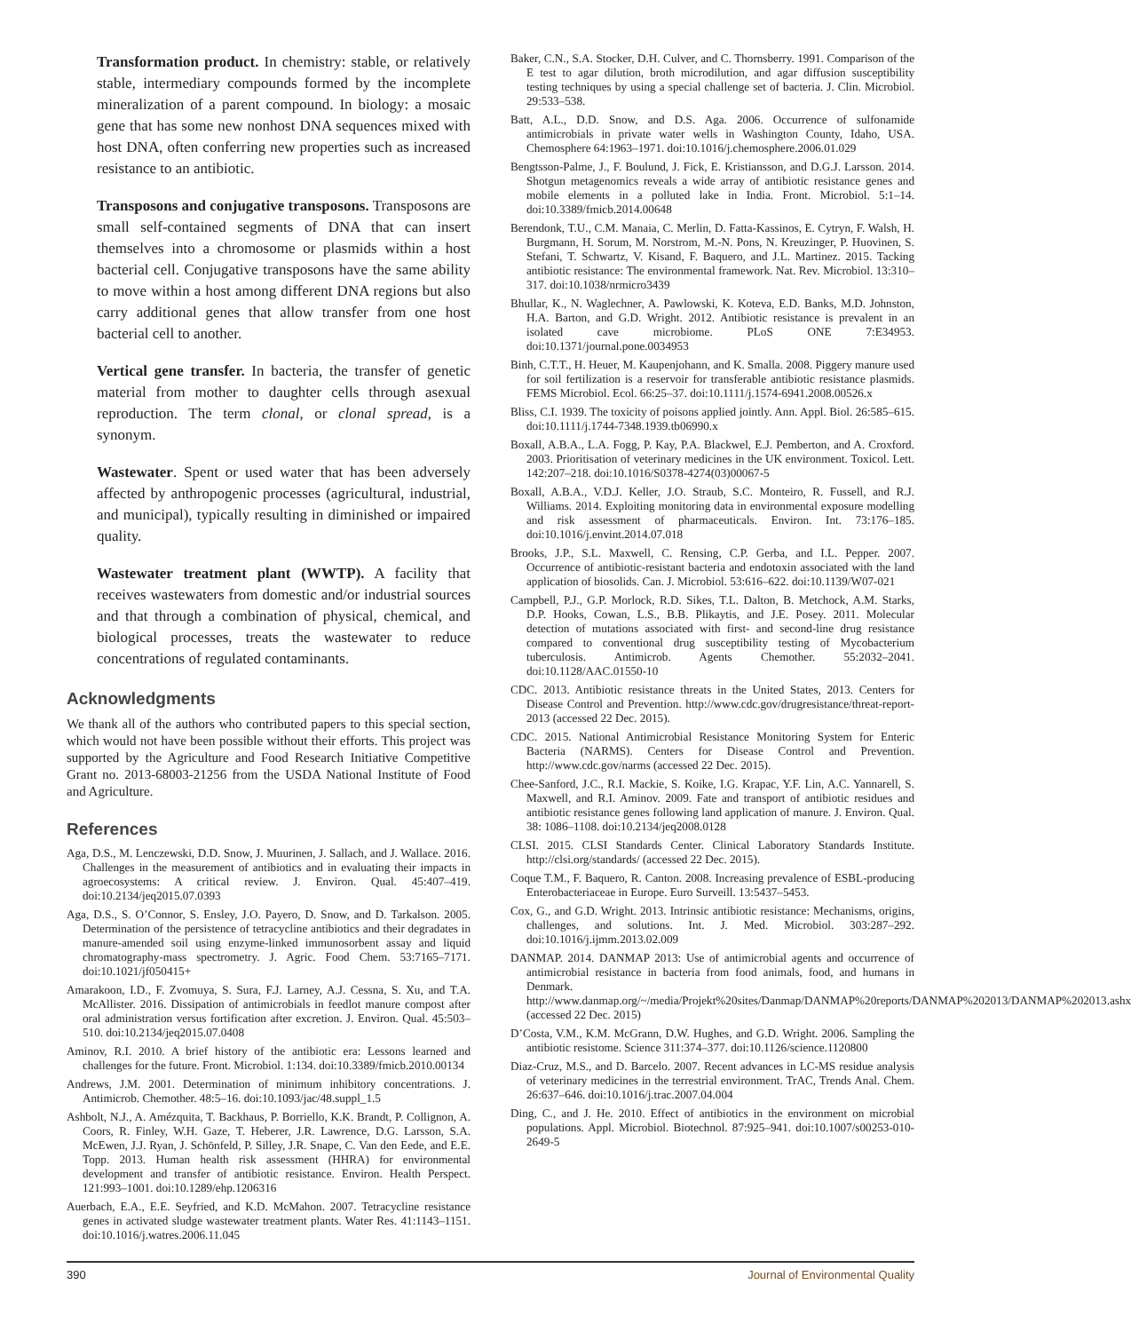Transformation product. In chemistry: stable, or relatively stable, intermediary compounds formed by the incomplete mineralization of a parent compound. In biology: a mosaic gene that has some new nonhost DNA sequences mixed with host DNA, often conferring new properties such as increased resistance to an antibiotic.
Transposons and conjugative transposons. Transposons are small self-contained segments of DNA that can insert themselves into a chromosome or plasmids within a host bacterial cell. Conjugative transposons have the same ability to move within a host among different DNA regions but also carry additional genes that allow transfer from one host bacterial cell to another.
Vertical gene transfer. In bacteria, the transfer of genetic material from mother to daughter cells through asexual reproduction. The term clonal, or clonal spread, is a synonym.
Wastewater. Spent or used water that has been adversely affected by anthropogenic processes (agricultural, industrial, and municipal), typically resulting in diminished or impaired quality.
Wastewater treatment plant (WWTP). A facility that receives wastewaters from domestic and/or industrial sources and that through a combination of physical, chemical, and biological processes, treats the wastewater to reduce concentrations of regulated contaminants.
Acknowledgments
We thank all of the authors who contributed papers to this special section, which would not have been possible without their efforts. This project was supported by the Agriculture and Food Research Initiative Competitive Grant no. 2013-68003-21256 from the USDA National Institute of Food and Agriculture.
References
Aga, D.S., M. Lenczewski, D.D. Snow, J. Muurinen, J. Sallach, and J. Wallace. 2016. Challenges in the measurement of antibiotics and in evaluating their impacts in agroecosystems: A critical review. J. Environ. Qual. 45:407–419. doi:10.2134/jeq2015.07.0393
Aga, D.S., S. O’Connor, S. Ensley, J.O. Payero, D. Snow, and D. Tarkalson. 2005. Determination of the persistence of tetracycline antibiotics and their degradates in manure-amended soil using enzyme-linked immunosorbent assay and liquid chromatography-mass spectrometry. J. Agric. Food Chem. 53:7165–7171. doi:10.1021/jf050415+
Amarakoon, I.D., F. Zvomuya, S. Sura, F.J. Larney, A.J. Cessna, S. Xu, and T.A. McAllister. 2016. Dissipation of antimicrobials in feedlot manure compost after oral administration versus fortification after excretion. J. Environ. Qual. 45:503–510. doi:10.2134/jeq2015.07.0408
Aminov, R.I. 2010. A brief history of the antibiotic era: Lessons learned and challenges for the future. Front. Microbiol. 1:134. doi:10.3389/fmicb.2010.00134
Andrews, J.M. 2001. Determination of minimum inhibitory concentrations. J. Antimicrob. Chemother. 48:5–16. doi:10.1093/jac/48.suppl_1.5
Ashbolt, N.J., A. Amézquita, T. Backhaus, P. Borriello, K.K. Brandt, P. Collignon, A. Coors, R. Finley, W.H. Gaze, T. Heberer, J.R. Lawrence, D.G. Larsson, S.A. McEwen, J.J. Ryan, J. Schönfeld, P. Silley, J.R. Snape, C. Van den Eede, and E.E. Topp. 2013. Human health risk assessment (HHRA) for environmental development and transfer of antibiotic resistance. Environ. Health Perspect. 121:993–1001. doi:10.1289/ehp.1206316
Auerbach, E.A., E.E. Seyfried, and K.D. McMahon. 2007. Tetracycline resistance genes in activated sludge wastewater treatment plants. Water Res. 41:1143–1151. doi:10.1016/j.watres.2006.11.045
Baker, C.N., S.A. Stocker, D.H. Culver, and C. Thornsberry. 1991. Comparison of the E test to agar dilution, broth microdilution, and agar diffusion susceptibility testing techniques by using a special challenge set of bacteria. J. Clin. Microbiol. 29:533–538.
Batt, A.L., D.D. Snow, and D.S. Aga. 2006. Occurrence of sulfonamide antimicrobials in private water wells in Washington County, Idaho, USA. Chemosphere 64:1963–1971. doi:10.1016/j.chemosphere.2006.01.029
Bengtsson-Palme, J., F. Boulund, J. Fick, E. Kristiansson, and D.G.J. Larsson. 2014. Shotgun metagenomics reveals a wide array of antibiotic resistance genes and mobile elements in a polluted lake in India. Front. Microbiol. 5:1–14. doi:10.3389/fmicb.2014.00648
Berendonk, T.U., C.M. Manaia, C. Merlin, D. Fatta-Kassinos, E. Cytryn, F. Walsh, H. Burgmann, H. Sorum, M. Norstrom, M.-N. Pons, N. Kreuzinger, P. Huovinen, S. Stefani, T. Schwartz, V. Kisand, F. Baquero, and J.L. Martinez. 2015. Tacking antibiotic resistance: The environmental framework. Nat. Rev. Microbiol. 13:310–317. doi:10.1038/nrmicro3439
Bhullar, K., N. Waglechner, A. Pawlowski, K. Koteva, E.D. Banks, M.D. Johnston, H.A. Barton, and G.D. Wright. 2012. Antibiotic resistance is prevalent in an isolated cave microbiome. PLoS ONE 7:E34953. doi:10.1371/journal.pone.0034953
Binh, C.T.T., H. Heuer, M. Kaupenjohann, and K. Smalla. 2008. Piggery manure used for soil fertilization is a reservoir for transferable antibiotic resistance plasmids. FEMS Microbiol. Ecol. 66:25–37. doi:10.1111/j.1574-6941.2008.00526.x
Bliss, C.I. 1939. The toxicity of poisons applied jointly. Ann. Appl. Biol. 26:585–615. doi:10.1111/j.1744-7348.1939.tb06990.x
Boxall, A.B.A., L.A. Fogg, P. Kay, P.A. Blackwel, E.J. Pemberton, and A. Croxford. 2003. Prioritisation of veterinary medicines in the UK environment. Toxicol. Lett. 142:207–218. doi:10.1016/S0378-4274(03)00067-5
Boxall, A.B.A., V.D.J. Keller, J.O. Straub, S.C. Monteiro, R. Fussell, and R.J. Williams. 2014. Exploiting monitoring data in environmental exposure modelling and risk assessment of pharmaceuticals. Environ. Int. 73:176–185. doi:10.1016/j.envint.2014.07.018
Brooks, J.P., S.L. Maxwell, C. Rensing, C.P. Gerba, and I.L. Pepper. 2007. Occurrence of antibiotic-resistant bacteria and endotoxin associated with the land application of biosolids. Can. J. Microbiol. 53:616–622. doi:10.1139/W07-021
Campbell, P.J., G.P. Morlock, R.D. Sikes, T.L. Dalton, B. Metchock, A.M. Starks, D.P. Hooks, Cowan, L.S., B.B. Plikaytis, and J.E. Posey. 2011. Molecular detection of mutations associated with first- and second-line drug resistance compared to conventional drug susceptibility testing of Mycobacterium tuberculosis. Antimicrob. Agents Chemother. 55:2032–2041. doi:10.1128/AAC.01550-10
CDC. 2013. Antibiotic resistance threats in the United States, 2013. Centers for Disease Control and Prevention. http://www.cdc.gov/drugresistance/threat-report-2013 (accessed 22 Dec. 2015).
CDC. 2015. National Antimicrobial Resistance Monitoring System for Enteric Bacteria (NARMS). Centers for Disease Control and Prevention. http://www.cdc.gov/narms (accessed 22 Dec. 2015).
Chee-Sanford, J.C., R.I. Mackie, S. Koike, I.G. Krapac, Y.F. Lin, A.C. Yannarell, S. Maxwell, and R.I. Aminov. 2009. Fate and transport of antibiotic residues and antibiotic resistance genes following land application of manure. J. Environ. Qual. 38: 1086–1108. doi:10.2134/jeq2008.0128
CLSI. 2015. CLSI Standards Center. Clinical Laboratory Standards Institute. http://clsi.org/standards/ (accessed 22 Dec. 2015).
Coque T.M., F. Baquero, R. Canton. 2008. Increasing prevalence of ESBL-producing Enterobacteriaceae in Europe. Euro Surveill. 13:5437–5453.
Cox, G., and G.D. Wright. 2013. Intrinsic antibiotic resistance: Mechanisms, origins, challenges, and solutions. Int. J. Med. Microbiol. 303:287–292. doi:10.1016/j.ijmm.2013.02.009
DANMAP. 2014. DANMAP 2013: Use of antimicrobial agents and occurrence of antimicrobial resistance in bacteria from food animals, food, and humans in Denmark. http://www.danmap.org/~/media/Projekt%20sites/Danmap/DANMAP%20reports/DANMAP%202013/DANMAP%202013.ashx (accessed 22 Dec. 2015)
D’Costa, V.M., K.M. McGrann, D.W. Hughes, and G.D. Wright. 2006. Sampling the antibiotic resistome. Science 311:374–377. doi:10.1126/science.1120800
Diaz-Cruz, M.S., and D. Barcelo. 2007. Recent advances in LC-MS residue analysis of veterinary medicines in the terrestrial environment. TrAC, Trends Anal. Chem. 26:637–646. doi:10.1016/j.trac.2007.04.004
Ding, C., and J. He. 2010. Effect of antibiotics in the environment on microbial populations. Appl. Microbiol. Biotechnol. 87:925–941. doi:10.1007/s00253-010-2649-5
390 Journal of Environmental Quality